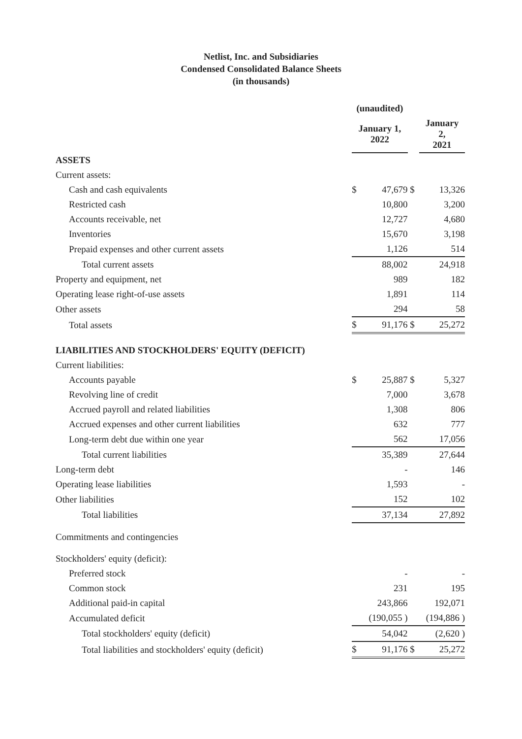Netlist, Inc. and Subsidiaries
Condensed Consolidated Balance Sheets
(in thousands)
| | (unaudited) | | | |
| --- | --- | --- | --- | --- |
| | January 1, 2022 | | | January 2, 2021 |
| ASSETS | | | | |
| Current assets: | | | | |
| Cash and cash equivalents | $ | 47,679 | $ | 13,326 |
| Restricted cash | | 10,800 | | 3,200 |
| Accounts receivable, net | | 12,727 | | 4,680 |
| Inventories | | 15,670 | | 3,198 |
| Prepaid expenses and other current assets | | 1,126 | | 514 |
| Total current assets | | 88,002 | | 24,918 |
| Property and equipment, net | | 989 | | 182 |
| Operating lease right-of-use assets | | 1,891 | | 114 |
| Other assets | | 294 | | 58 |
| Total assets | $ | 91,176 | $ | 25,272 |
| LIABILITIES AND STOCKHOLDERS' EQUITY (DEFICIT) | | | | |
| Current liabilities: | | | | |
| Accounts payable | $ | 25,887 | $ | 5,327 |
| Revolving line of credit | | 7,000 | | 3,678 |
| Accrued payroll and related liabilities | | 1,308 | | 806 |
| Accrued expenses and other current liabilities | | 632 | | 777 |
| Long-term debt due within one year | | 562 | | 17,056 |
| Total current liabilities | | 35,389 | | 27,644 |
| Long-term debt | | - | | 146 |
| Operating lease liabilities | | 1,593 | | - |
| Other liabilities | | 152 | | 102 |
| Total liabilities | | 37,134 | | 27,892 |
| Commitments and contingencies | | | | |
| Stockholders' equity (deficit): | | | | |
| Preferred stock | | - | | - |
| Common stock | | 231 | | 195 |
| Additional paid-in capital | | 243,866 | | 192,071 |
| Accumulated deficit | | (190,055 ) | | (194,886 ) |
| Total stockholders' equity (deficit) | | 54,042 | | (2,620 ) |
| Total liabilities and stockholders' equity (deficit) | $ | 91,176 | $ | 25,272 |